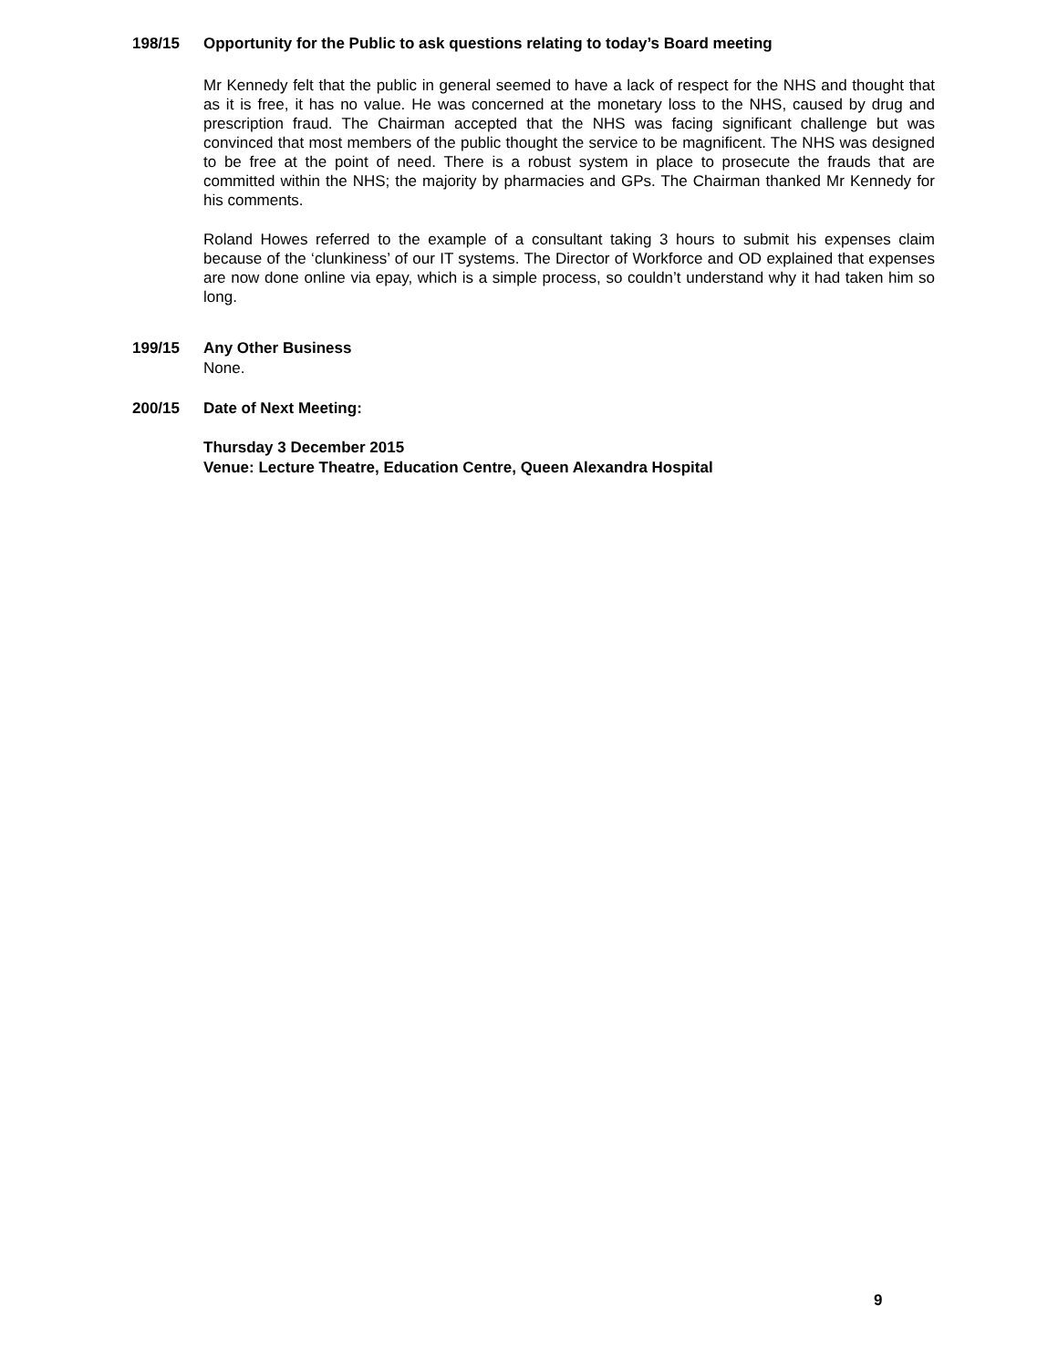198/15 Opportunity for the Public to ask questions relating to today’s Board meeting
Mr Kennedy felt that the public in general seemed to have a lack of respect for the NHS and thought that as it is free, it has no value. He was concerned at the monetary loss to the NHS, caused by drug and prescription fraud. The Chairman accepted that the NHS was facing significant challenge but was convinced that most members of the public thought the service to be magnificent. The NHS was designed to be free at the point of need. There is a robust system in place to prosecute the frauds that are committed within the NHS; the majority by pharmacies and GPs. The Chairman thanked Mr Kennedy for his comments.
Roland Howes referred to the example of a consultant taking 3 hours to submit his expenses claim because of the ‘clunkiness’ of our IT systems. The Director of Workforce and OD explained that expenses are now done online via epay, which is a simple process, so couldn’t understand why it had taken him so long.
199/15 Any Other Business
None.
200/15 Date of Next Meeting:
Thursday 3 December 2015
Venue: Lecture Theatre, Education Centre, Queen Alexandra Hospital
9